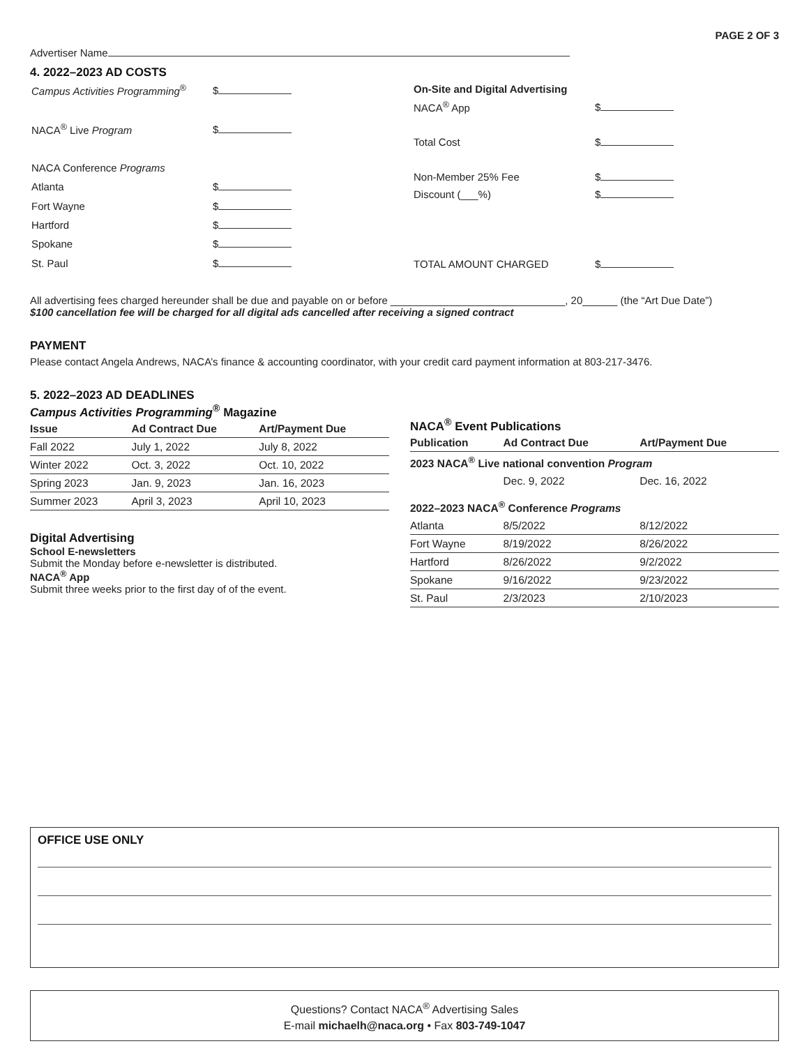PAGE 2 OF 3
Advertiser Name
4. 2022–2023 AD COSTS
| Campus Activities Programming<sup>®</sup> | $ |
| NACA<sup>®</sup> Live Program | $ |
| NACA Conference Programs | |
| Atlanta | $ |
| Fort Wayne | $ |
| Hartford | $ |
| Spokane | $ |
| St. Paul | $ |
| On-Site and Digital Advertising | |
| NACA<sup>®</sup> App | $ |
| Total Cost | $ |
| Non-Member 25% Fee | $ |
| Discount (___%) | $ |
| TOTAL AMOUNT CHARGED | $ |
All advertising fees charged hereunder shall be due and payable on or before ______________________________, 20______ (the “Art Due Date”)
$100 cancellation fee will be charged for all digital ads cancelled after receiving a signed contract
PAYMENT
Please contact Angela Andrews, NACA’s finance & accounting coordinator, with your credit card payment information at 803-217-3476.
5. 2022–2023 AD DEADLINES
Campus Activities Programming<sup>®</sup> Magazine
| Issue | Ad Contract Due | Art/Payment Due |
| --- | --- | --- |
| Fall 2022 | July 1, 2022 | July 8, 2022 |
| Winter 2022 | Oct. 3, 2022 | Oct. 10, 2022 |
| Spring 2023 | Jan. 9, 2023 | Jan. 16, 2023 |
| Summer 2023 | April 3, 2023 | April 10, 2023 |
Digital Advertising
School E-newsletters
Submit the Monday before e-newsletter is distributed.
NACA<sup>®</sup> App
Submit three weeks prior to the first day of of the event.
NACA<sup>®</sup> Event Publications
| Publication | Ad Contract Due | Art/Payment Due |
| --- | --- | --- |
| 2023 NACA<sup>®</sup> Live national convention Program | | |
| | Dec. 9, 2022 | Dec. 16, 2022 |
| 2022–2023 NACA<sup>®</sup> Conference Programs | | |
| Atlanta | 8/5/2022 | 8/12/2022 |
| Fort Wayne | 8/19/2022 | 8/26/2022 |
| Hartford | 8/26/2022 | 9/2/2022 |
| Spokane | 9/16/2022 | 9/23/2022 |
| St. Paul | 2/3/2023 | 2/10/2023 |
OFFICE USE ONLY
Questions? Contact NACA<sup>®</sup> Advertising Sales
E-mail michaelh@naca.org • Fax 803-749-1047